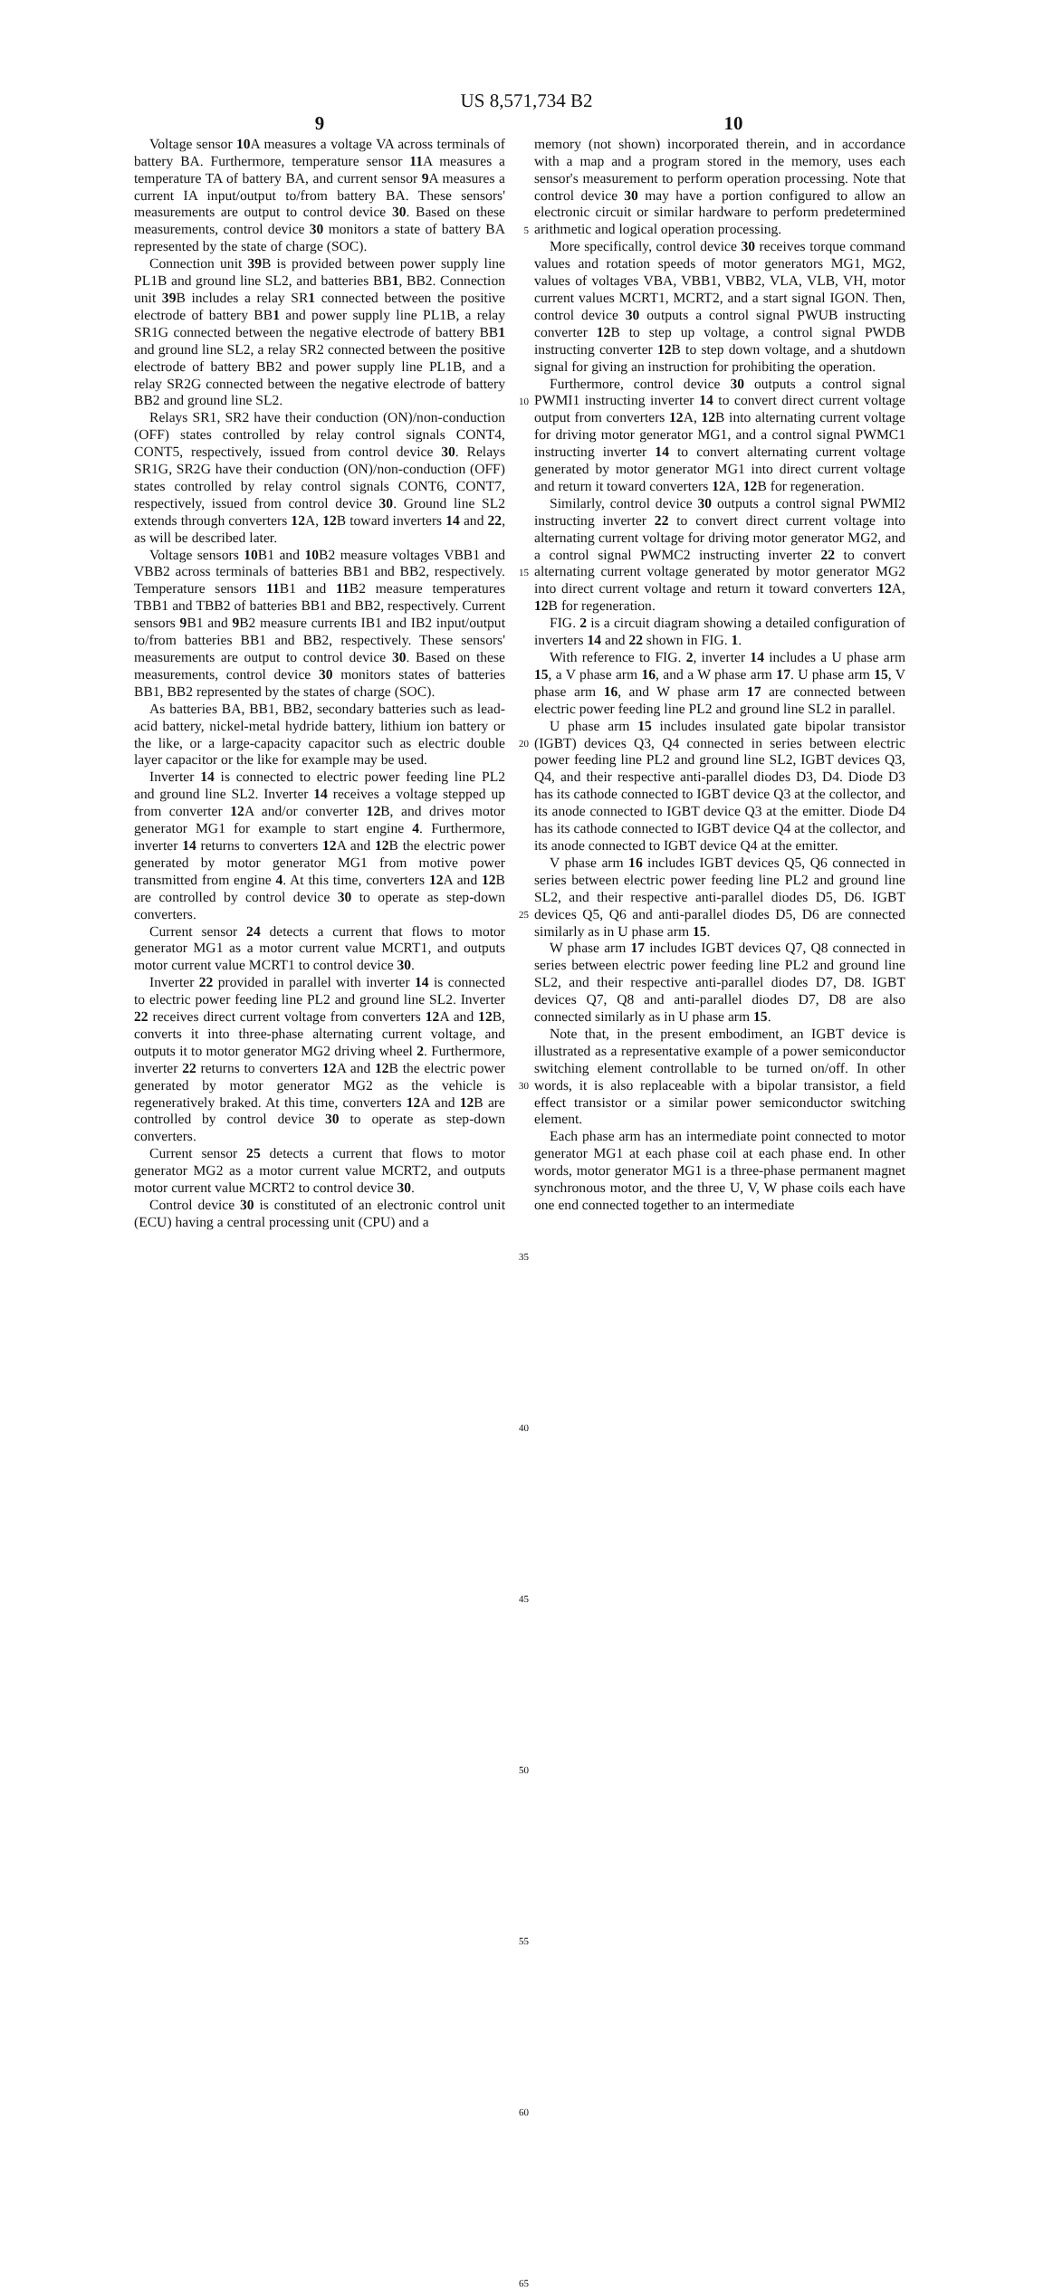US 8,571,734 B2
9 10
Voltage sensor 10 A measures a voltage VA across terminals of battery BA. Furthermore, temperature sensor 11 A measures a temperature TA of battery BA, and current sensor 9 A measures a current IA input/output to/from battery BA. These sensors' measurements are output to control device 30. Based on these measurements, control device 30 monitors a state of battery BA represented by the state of charge (SOC).
Connection unit 39 B is provided between power supply line PL1B and ground line SL2, and batteries BB1, BB2. Connection unit 39 B includes a relay SR1 connected between the positive electrode of battery BB1 and power supply line PL1B, a relay SR1G connected between the negative electrode of battery BB1 and ground line SL2, a relay SR2 connected between the positive electrode of battery BB2 and power supply line PL1B, and a relay SR2G connected between the negative electrode of battery BB2 and ground line SL2.
Relays SR1, SR2 have their conduction (ON)/non-conduction (OFF) states controlled by relay control signals CONT4, CONT5, respectively, issued from control device 30. Relays SR1G, SR2G have their conduction (ON)/non-conduction (OFF) states controlled by relay control signals CONT6, CONT7, respectively, issued from control device 30. Ground line SL2 extends through converters 12 A, 12 B toward inverters 14 and 22, as will be described later.
Voltage sensors 10 B1 and 10 B2 measure voltages VBB1 and VBB2 across terminals of batteries BB1 and BB2, respectively. Temperature sensors 11 B1 and 11 B2 measure temperatures TBB1 and TBB2 of batteries BB1 and BB2, respectively. Current sensors 9 B1 and 9 B2 measure currents IB1 and IB2 input/output to/from batteries BB1 and BB2, respectively. These sensors' measurements are output to control device 30. Based on these measurements, control device 30 monitors states of batteries BB1, BB2 represented by the states of charge (SOC).
As batteries BA, BB1, BB2, secondary batteries such as lead-acid battery, nickel-metal hydride battery, lithium ion battery or the like, or a large-capacity capacitor such as electric double layer capacitor or the like for example may be used.
Inverter 14 is connected to electric power feeding line PL2 and ground line SL2. Inverter 14 receives a voltage stepped up from converter 12 A and/or converter 12 B, and drives motor generator MG1 for example to start engine 4. Furthermore, inverter 14 returns to converters 12 A and 12 B the electric power generated by motor generator MG1 from motive power transmitted from engine 4. At this time, converters 12 A and 12 B are controlled by control device 30 to operate as step-down converters.
Current sensor 24 detects a current that flows to motor generator MG1 as a motor current value MCRT1, and outputs motor current value MCRT1 to control device 30.
Inverter 22 provided in parallel with inverter 14 is connected to electric power feeding line PL2 and ground line SL2. Inverter 22 receives direct current voltage from converters 12 A and 12 B, converts it into three-phase alternating current voltage, and outputs it to motor generator MG2 driving wheel 2. Furthermore, inverter 22 returns to converters 12 A and 12 B the electric power generated by motor generator MG2 as the vehicle is regeneratively braked. At this time, converters 12 A and 12 B are controlled by control device 30 to operate as step-down converters.
Current sensor 25 detects a current that flows to motor generator MG2 as a motor current value MCRT2, and outputs motor current value MCRT2 to control device 30.
Control device 30 is constituted of an electronic control unit (ECU) having a central processing unit (CPU) and a
5
10
15
20
25
30
35
40
45
50
55
60
65
memory (not shown) incorporated therein, and in accordance with a map and a program stored in the memory, uses each sensor's measurement to perform operation processing. Note that control device 30 may have a portion configured to allow an electronic circuit or similar hardware to perform predetermined arithmetic and logical operation processing.
More specifically, control device 30 receives torque command values and rotation speeds of motor generators MG1, MG2, values of voltages VBA, VBB1, VBB2, VLA, VLB, VH, motor current values MCRT1, MCRT2, and a start signal IGON. Then, control device 30 outputs a control signal PWUB instructing converter 12 B to step up voltage, a control signal PWDB instructing converter 12 B to step down voltage, and a shutdown signal for giving an instruction for prohibiting the operation.
Furthermore, control device 30 outputs a control signal PWMI1 instructing inverter 14 to convert direct current voltage output from converters 12 A, 12 B into alternating current voltage for driving motor generator MG1, and a control signal PWMC1 instructing inverter 14 to convert alternating current voltage generated by motor generator MG1 into direct current voltage and return it toward converters 12 A, 12 B for regeneration.
Similarly, control device 30 outputs a control signal PWMI2 instructing inverter 22 to convert direct current voltage into alternating current voltage for driving motor generator MG2, and a control signal PWMC2 instructing inverter 22 to convert alternating current voltage generated by motor generator MG2 into direct current voltage and return it toward converters 12 A, 12 B for regeneration.
FIG. 2 is a circuit diagram showing a detailed configuration of inverters 14 and 22 shown in FIG. 1.
With reference to FIG. 2, inverter 14 includes a U phase arm 15, a V phase arm 16, and a W phase arm 17. U phase arm 15, V phase arm 16, and W phase arm 17 are connected between electric power feeding line PL2 and ground line SL2 in parallel.
U phase arm 15 includes insulated gate bipolar transistor (IGBT) devices Q3, Q4 connected in series between electric power feeding line PL2 and ground line SL2, IGBT devices Q3, Q4, and their respective anti-parallel diodes D3, D4. Diode D3 has its cathode connected to IGBT device Q3 at the collector, and its anode connected to IGBT device Q3 at the emitter. Diode D4 has its cathode connected to IGBT device Q4 at the collector, and its anode connected to IGBT device Q4 at the emitter.
V phase arm 16 includes IGBT devices Q5, Q6 connected in series between electric power feeding line PL2 and ground line SL2, and their respective anti-parallel diodes D5, D6. IGBT devices Q5, Q6 and anti-parallel diodes D5, D6 are connected similarly as in U phase arm 15.
W phase arm 17 includes IGBT devices Q7, Q8 connected in series between electric power feeding line PL2 and ground line SL2, and their respective anti-parallel diodes D7, D8. IGBT devices Q7, Q8 and anti-parallel diodes D7, D8 are also connected similarly as in U phase arm 15.
Note that, in the present embodiment, an IGBT device is illustrated as a representative example of a power semiconductor switching element controllable to be turned on/off. In other words, it is also replaceable with a bipolar transistor, a field effect transistor or a similar power semiconductor switching element.
Each phase arm has an intermediate point connected to motor generator MG1 at each phase coil at each phase end. In other words, motor generator MG1 is a three-phase permanent magnet synchronous motor, and the three U, V, W phase coils each have one end connected together to an intermediate